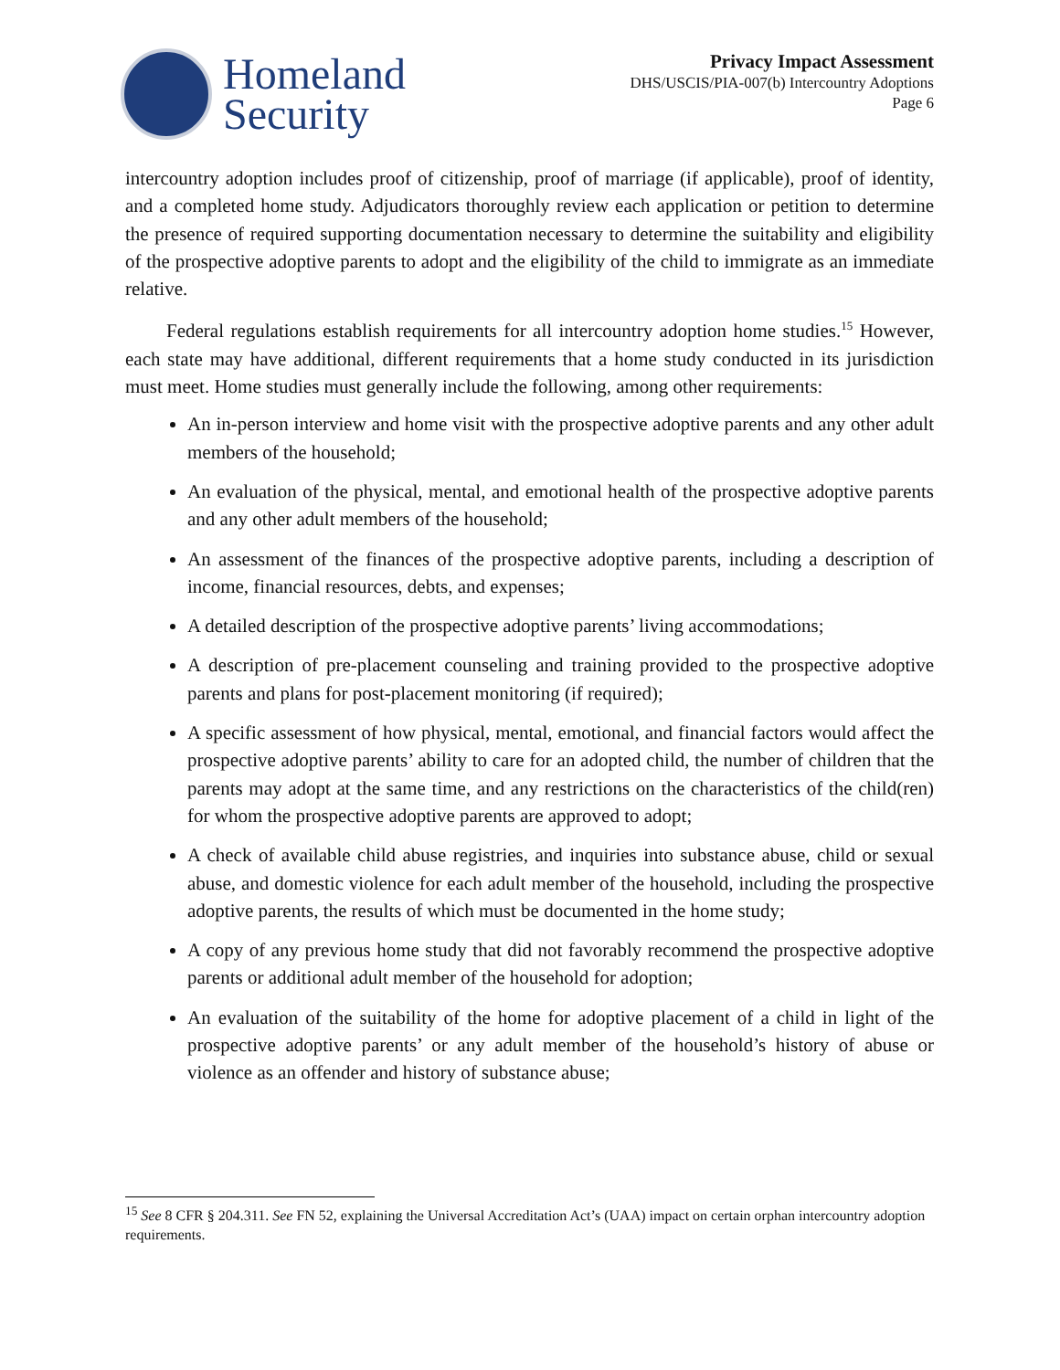Homeland
Security
Privacy Impact Assessment
DHS/USCIS/PIA-007(b) Intercountry Adoptions
Page 6
intercountry adoption includes proof of citizenship, proof of marriage (if applicable), proof of identity, and a completed home study. Adjudicators thoroughly review each application or petition to determine the presence of required supporting documentation necessary to determine the suitability and eligibility of the prospective adoptive parents to adopt and the eligibility of the child to immigrate as an immediate relative.
Federal regulations establish requirements for all intercountry adoption home studies.<sup>15</sup> However, each state may have additional, different requirements that a home study conducted in its jurisdiction must meet. Home studies must generally include the following, among other requirements:
An in-person interview and home visit with the prospective adoptive parents and any other adult members of the household;
An evaluation of the physical, mental, and emotional health of the prospective adoptive parents and any other adult members of the household;
An assessment of the finances of the prospective adoptive parents, including a description of income, financial resources, debts, and expenses;
A detailed description of the prospective adoptive parents’ living accommodations;
A description of pre-placement counseling and training provided to the prospective adoptive parents and plans for post-placement monitoring (if required);
A specific assessment of how physical, mental, emotional, and financial factors would affect the prospective adoptive parents’ ability to care for an adopted child, the number of children that the parents may adopt at the same time, and any restrictions on the characteristics of the child(ren) for whom the prospective adoptive parents are approved to adopt;
A check of available child abuse registries, and inquiries into substance abuse, child or sexual abuse, and domestic violence for each adult member of the household, including the prospective adoptive parents, the results of which must be documented in the home study;
A copy of any previous home study that did not favorably recommend the prospective adoptive parents or additional adult member of the household for adoption;
An evaluation of the suitability of the home for adoptive placement of a child in light of the prospective adoptive parents’ or any adult member of the household’s history of abuse or violence as an offender and history of substance abuse;
<sup>15</sup> See 8 CFR § 204.311. See FN 52, explaining the Universal Accreditation Act’s (UAA) impact on certain orphan intercountry adoption requirements.